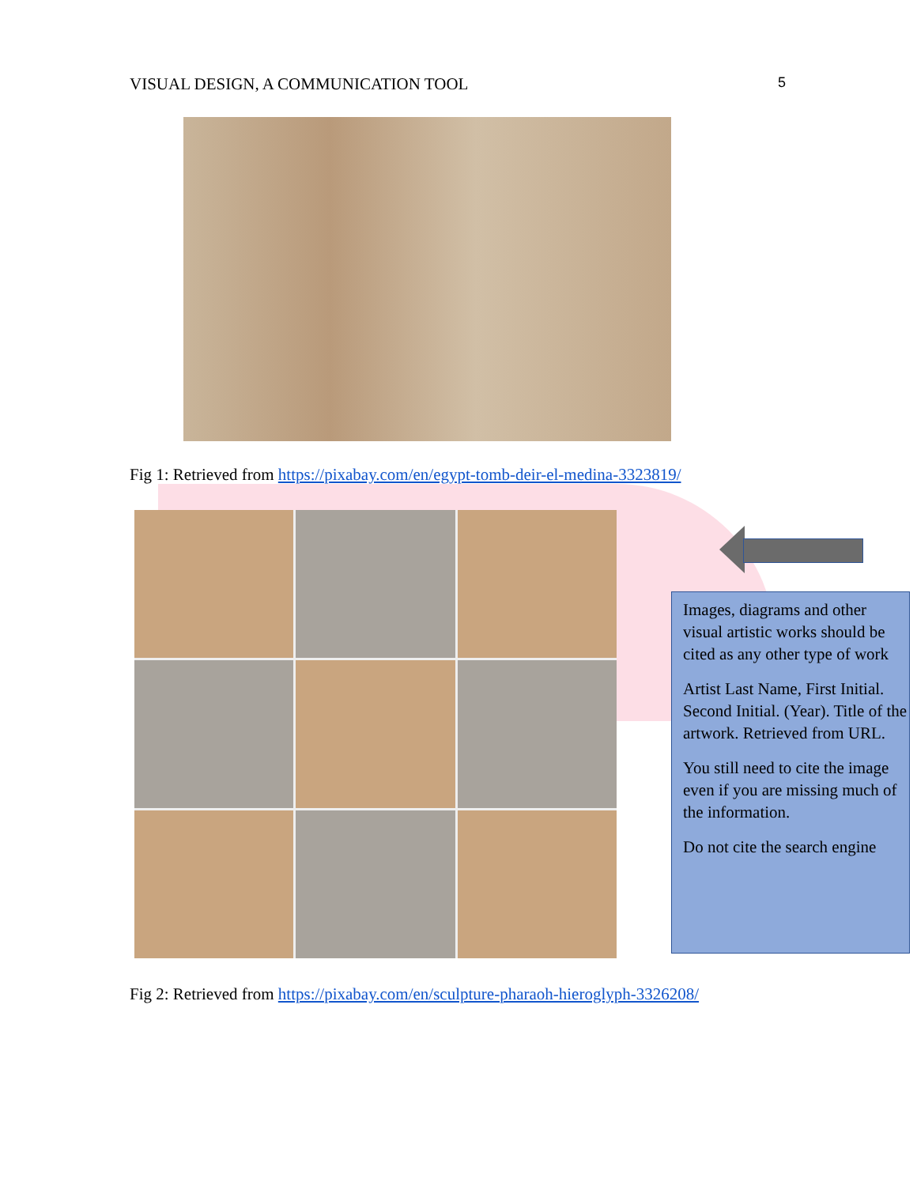VISUAL DESIGN, A COMMUNICATION TOOL 5
Fig 1: Retrieved from https://pixabay.com/en/egypt-tomb-deir-el-medina-3323819/
Images, diagrams and other visual artistic works should be cited as any other type of work
Artist Last Name, First Initial. Second Initial. (Year). Title of the artwork. Retrieved from URL.
You still need to cite the image even if you are missing much of the information.
Do not cite the search engine
Fig 2: Retrieved from https://pixabay.com/en/sculpture-pharaoh-hieroglyph-3326208/